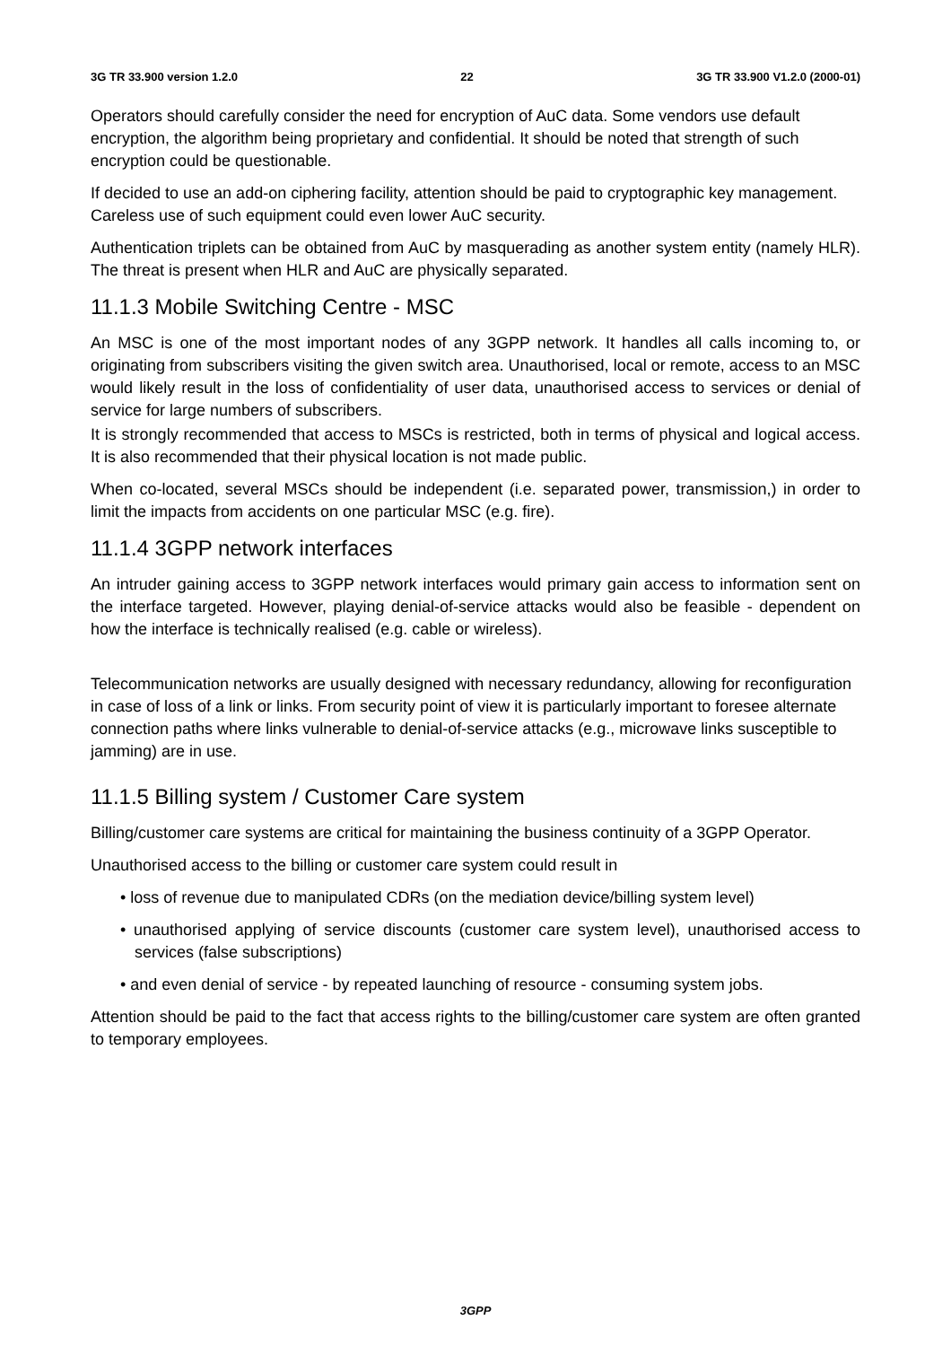3G TR 33.900 version 1.2.0 22 3G TR 33.900 V1.2.0 (2000-01)
Operators should carefully consider the need for encryption of AuC data. Some vendors use default encryption, the algorithm being proprietary and confidential. It should be noted that strength of such encryption could be questionable.
If decided to use an add-on ciphering facility, attention should be paid to cryptographic key management. Careless use of such equipment could even lower AuC security.
Authentication triplets can be obtained from AuC by masquerading as another system entity (namely HLR). The threat is present when HLR and AuC are physically separated.
11.1.3 Mobile Switching Centre - MSC
An MSC is one of the most important nodes of any 3GPP network. It handles all calls incoming to, or originating from subscribers visiting the given switch area. Unauthorised, local or remote, access to an MSC would likely result in the loss of confidentiality of user data, unauthorised access to services or denial of service for large numbers of subscribers.
It is strongly recommended that access to MSCs is restricted, both in terms of physical and logical access. It is also recommended that their physical location is not made public.
When co-located, several MSCs should be independent (i.e. separated power, transmission,) in order to limit the impacts from accidents on one particular MSC (e.g. fire).
11.1.4 3GPP network interfaces
An intruder gaining access to 3GPP network interfaces would primary gain access to information sent on the interface targeted. However, playing denial-of-service attacks would also be feasible - dependent on how the interface is technically realised (e.g. cable or wireless).
Telecommunication networks are usually designed with necessary redundancy, allowing for reconfiguration in case of loss of a link or links. From security point of view it is particularly important to foresee alternate connection paths where links vulnerable to denial-of-service attacks (e.g., microwave links susceptible to jamming) are in use.
11.1.5 Billing system / Customer Care system
Billing/customer care systems are critical for maintaining the business continuity of a 3GPP Operator.
Unauthorised access to the billing or customer care system could result in
• loss of revenue due to manipulated CDRs (on the mediation device/billing system level)
• unauthorised applying of service discounts (customer care system level), unauthorised access to services (false subscriptions)
• and even denial of service - by repeated launching of resource - consuming system jobs.
Attention should be paid to the fact that access rights to the billing/customer care system are often granted to temporary employees.
3GPP